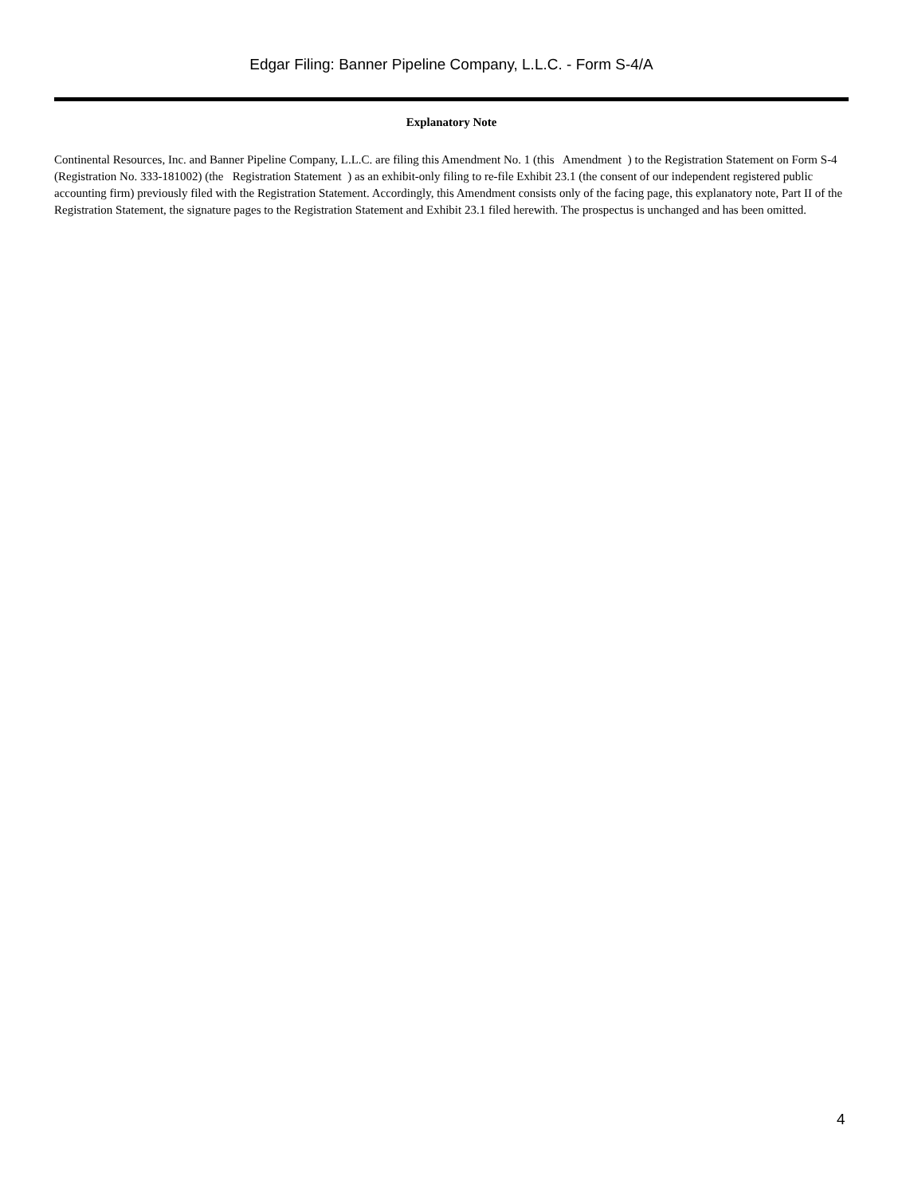Edgar Filing: Banner Pipeline Company, L.L.C. - Form S-4/A
Explanatory Note
Continental Resources, Inc. and Banner Pipeline Company, L.L.C. are filing this Amendment No. 1 (this Amendment ) to the Registration Statement on Form S-4 (Registration No. 333-181002) (the Registration Statement ) as an exhibit-only filing to re-file Exhibit 23.1 (the consent of our independent registered public accounting firm) previously filed with the Registration Statement. Accordingly, this Amendment consists only of the facing page, this explanatory note, Part II of the Registration Statement, the signature pages to the Registration Statement and Exhibit 23.1 filed herewith. The prospectus is unchanged and has been omitted.
4